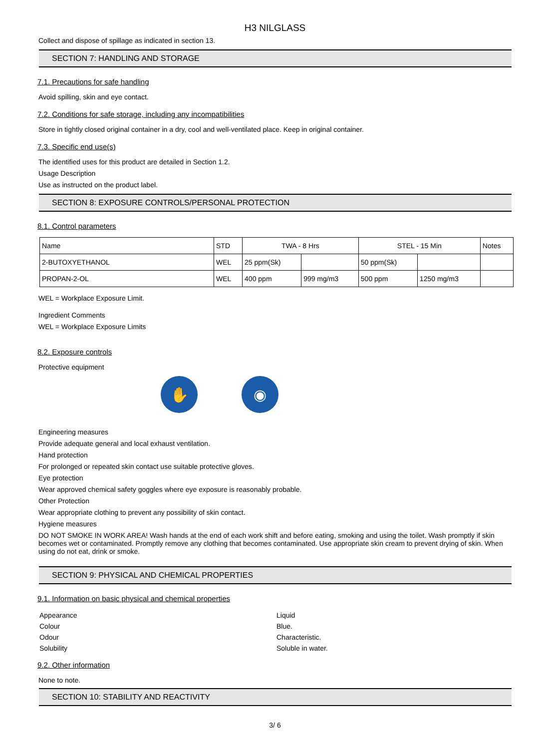H3 NILGLASS
Collect and dispose of spillage as indicated in section 13.
SECTION 7: HANDLING AND STORAGE
7.1. Precautions for safe handling
Avoid spilling, skin and eye contact.
7.2. Conditions for safe storage, including any incompatibilities
Store in tightly closed original container in a dry, cool and well-ventilated place. Keep in original container.
7.3. Specific end use(s)
The identified uses for this product are detailed in Section 1.2.
Usage Description
Use as instructed on the product label.
SECTION 8: EXPOSURE CONTROLS/PERSONAL PROTECTION
8.1. Control parameters
| Name | STD | TWA - 8 Hrs | | STEL - 15 Min | | Notes |
| 2-BUTOXYETHANOL | WEL | 25 ppm(Sk) | | 50 ppm(Sk) | | |
| PROPAN-2-OL | WEL | 400 ppm | 999 mg/m3 | 500 ppm | 1250 mg/m3 | |
WEL = Workplace Exposure Limit.
Ingredient Comments
WEL = Workplace Exposure Limits
8.2. Exposure controls
Protective equipment
✋ ◉
Engineering measures
Provide adequate general and local exhaust ventilation.
Hand protection
For prolonged or repeated skin contact use suitable protective gloves.
Eye protection
Wear approved chemical safety goggles where eye exposure is reasonably probable.
Other Protection
Wear appropriate clothing to prevent any possibility of skin contact.
Hygiene measures
DO NOT SMOKE IN WORK AREA! Wash hands at the end of each work shift and before eating, smoking and using the toilet. Wash promptly if skin becomes wet or contaminated. Promptly remove any clothing that becomes contaminated. Use appropriate skin cream to prevent drying of skin. When using do not eat, drink or smoke.
SECTION 9: PHYSICAL AND CHEMICAL PROPERTIES
9.1. Information on basic physical and chemical properties
| Appearance | Liquid |
| Colour | Blue. |
| Odour | Characteristic. |
| Solubility | Soluble in water. |
9.2. Other information
None to note.
SECTION 10: STABILITY AND REACTIVITY
3/ 6